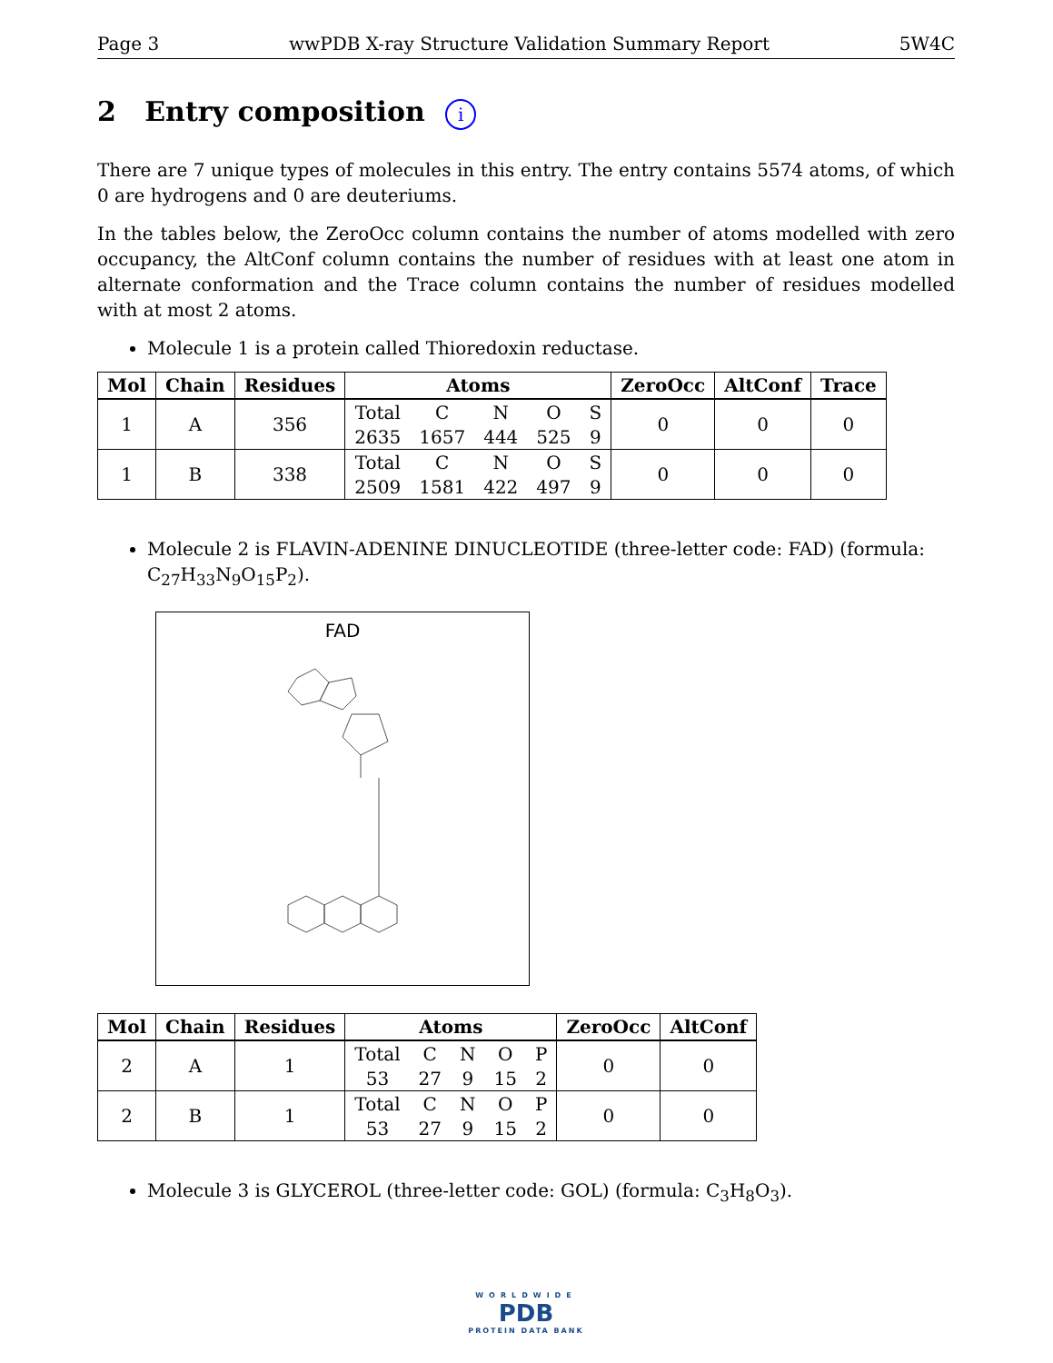Page 3 wwPDB X-ray Structure Validation Summary Report 5W4C
2 Entry composition i
There are 7 unique types of molecules in this entry. The entry contains 5574 atoms, of which 0 are hydrogens and 0 are deuteriums.
In the tables below, the ZeroOcc column contains the number of atoms modelled with zero occupancy, the AltConf column contains the number of residues with at least one atom in alternate conformation and the Trace column contains the number of residues modelled with at most 2 atoms.
Molecule 1 is a protein called Thioredoxin reductase.
| Mol | Chain | Residues | Atoms | ZeroOcc | AltConf | Trace |
| --- | --- | --- | --- | --- | --- | --- |
| 1 | A | 356 | / Total / C / N / O / S / / 2635 / 1657 / 444 / 525 / 9 / | 0 | 0 | 0 |
| 1 | B | 338 | / Total / C / N / O / S / / 2509 / 1581 / 422 / 497 / 9 / | 0 | 0 | 0 |
Molecule 2 is FLAVIN-ADENINE DINUCLEOTIDE (three-letter code: FAD) (formula: C<sub>27</sub>H<sub>33</sub>N<sub>9</sub>O<sub>15</sub>P<sub>2</sub>).
FAD
| Mol | Chain | Residues | Atoms | ZeroOcc | AltConf |
| --- | --- | --- | --- | --- | --- |
| 2 | A | 1 | / Total / C / N / O / P / / 53 / 27 / 9 / 15 / 2 / | 0 | 0 |
| 2 | B | 1 | / Total / C / N / O / P / / 53 / 27 / 9 / 15 / 2 / | 0 | 0 |
Molecule 3 is GLYCEROL (three-letter code: GOL) (formula: C<sub>3</sub>H<sub>8</sub>O<sub>3</sub>).
WORLDWIDE
PDB
PROTEIN DATA BANK